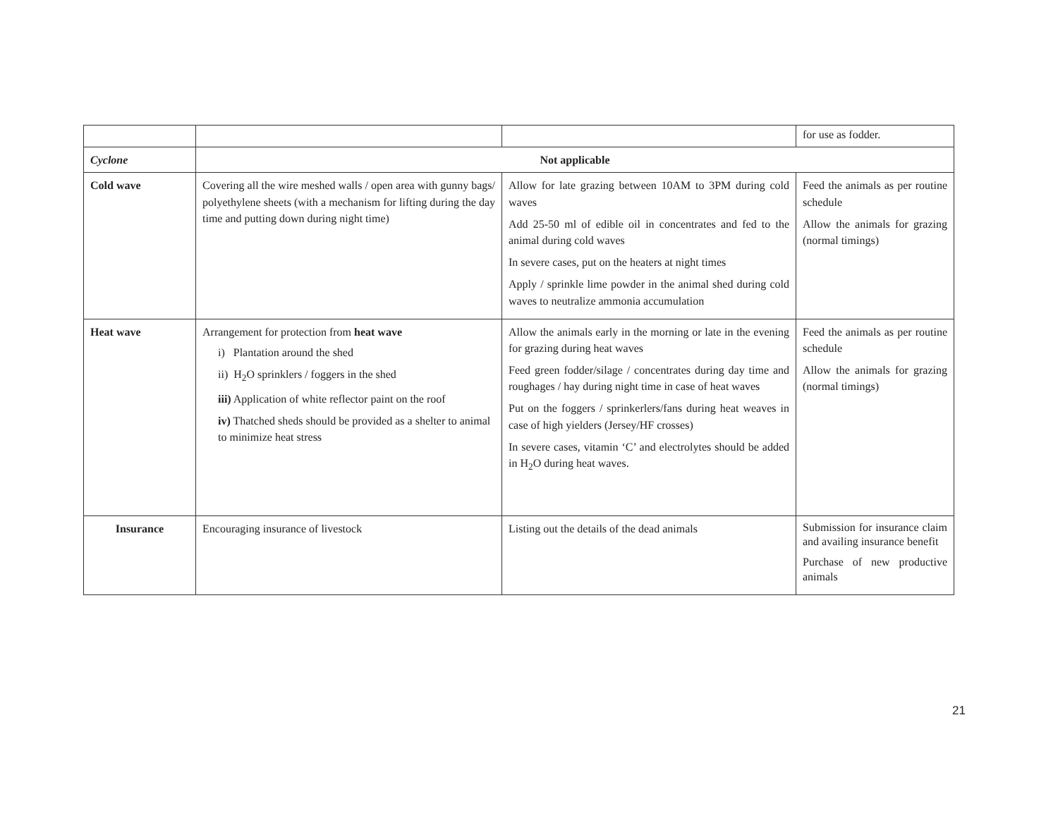| | | | for use as fodder. |
| Cyclone | Not applicable | | |
| Cold wave | Covering all the wire meshed walls / open area with gunny bags/ polyethylene sheets (with a mechanism for lifting during the day time and putting down during night time) | Allow for late grazing between 10AM to 3PM during cold waves Add 25-50 ml of edible oil in concentrates and fed to the animal during cold waves In severe cases, put on the heaters at night times Apply / sprinkle lime powder in the animal shed during cold waves to neutralize ammonia accumulation | Feed the animals as per routine schedule Allow the animals for grazing (normal timings) |
| Heat wave | Arrangement for protection from heat wave i) Plantation around the shed ii) H<sub>2</sub>O sprinklers / foggers in the shed iii) Application of white reflector paint on the roof iv) Thatched sheds should be provided as a shelter to animal to minimize heat stress | Allow the animals early in the morning or late in the evening for grazing during heat waves Feed green fodder/silage / concentrates during day time and roughages / hay during night time in case of heat waves Put on the foggers / sprinkerlers/fans during heat weaves in case of high yielders (Jersey/HF crosses) In severe cases, vitamin ‘C’ and electrolytes should be added in H<sub>2</sub>O during heat waves. | Feed the animals as per routine schedule Allow the animals for grazing (normal timings) |
| Insurance | Encouraging insurance of livestock | Listing out the details of the dead animals | Submission for insurance claim and availing insurance benefit Purchase of new productive animals |
21